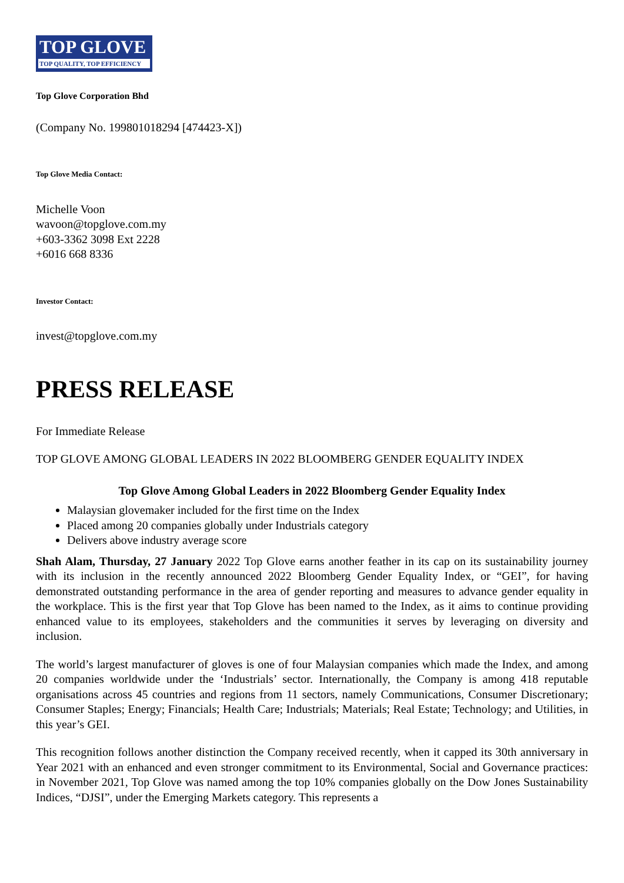TOP GLOVE
TOP QUALITY, TOP EFFICIENCY
Top Glove Corporation Bhd
(Company No. 199801018294 [474423-X])
Top Glove Media Contact:
Michelle Voon
wavoon@topglove.com.my
+603-3362 3098 Ext 2228
+6016 668 8336
Investor Contact:
invest@topglove.com.my
PRESS RELEASE
For Immediate Release
TOP GLOVE AMONG GLOBAL LEADERS IN 2022 BLOOMBERG GENDER EQUALITY INDEX
Top Glove Among Global Leaders in 2022 Bloomberg Gender Equality Index
Malaysian glovemaker included for the first time on the Index
Placed among 20 companies globally under Industrials category
Delivers above industry average score
Shah Alam, Thursday, 27 January 2022 Top Glove earns another feather in its cap on its sustainability journey with its inclusion in the recently announced 2022 Bloomberg Gender Equality Index, or “GEI”, for having demonstrated outstanding performance in the area of gender reporting and measures to advance gender equality in the workplace. This is the first year that Top Glove has been named to the Index, as it aims to continue providing enhanced value to its employees, stakeholders and the communities it serves by leveraging on diversity and inclusion.
The world’s largest manufacturer of gloves is one of four Malaysian companies which made the Index, and among 20 companies worldwide under the ‘Industrials’ sector. Internationally, the Company is among 418 reputable organisations across 45 countries and regions from 11 sectors, namely Communications, Consumer Discretionary; Consumer Staples; Energy; Financials; Health Care; Industrials; Materials; Real Estate; Technology; and Utilities, in this year’s GEI.
This recognition follows another distinction the Company received recently, when it capped its 30th anniversary in Year 2021 with an enhanced and even stronger commitment to its Environmental, Social and Governance practices: in November 2021, Top Glove was named among the top 10% companies globally on the Dow Jones Sustainability Indices, “DJSI”, under the Emerging Markets category. This represents a